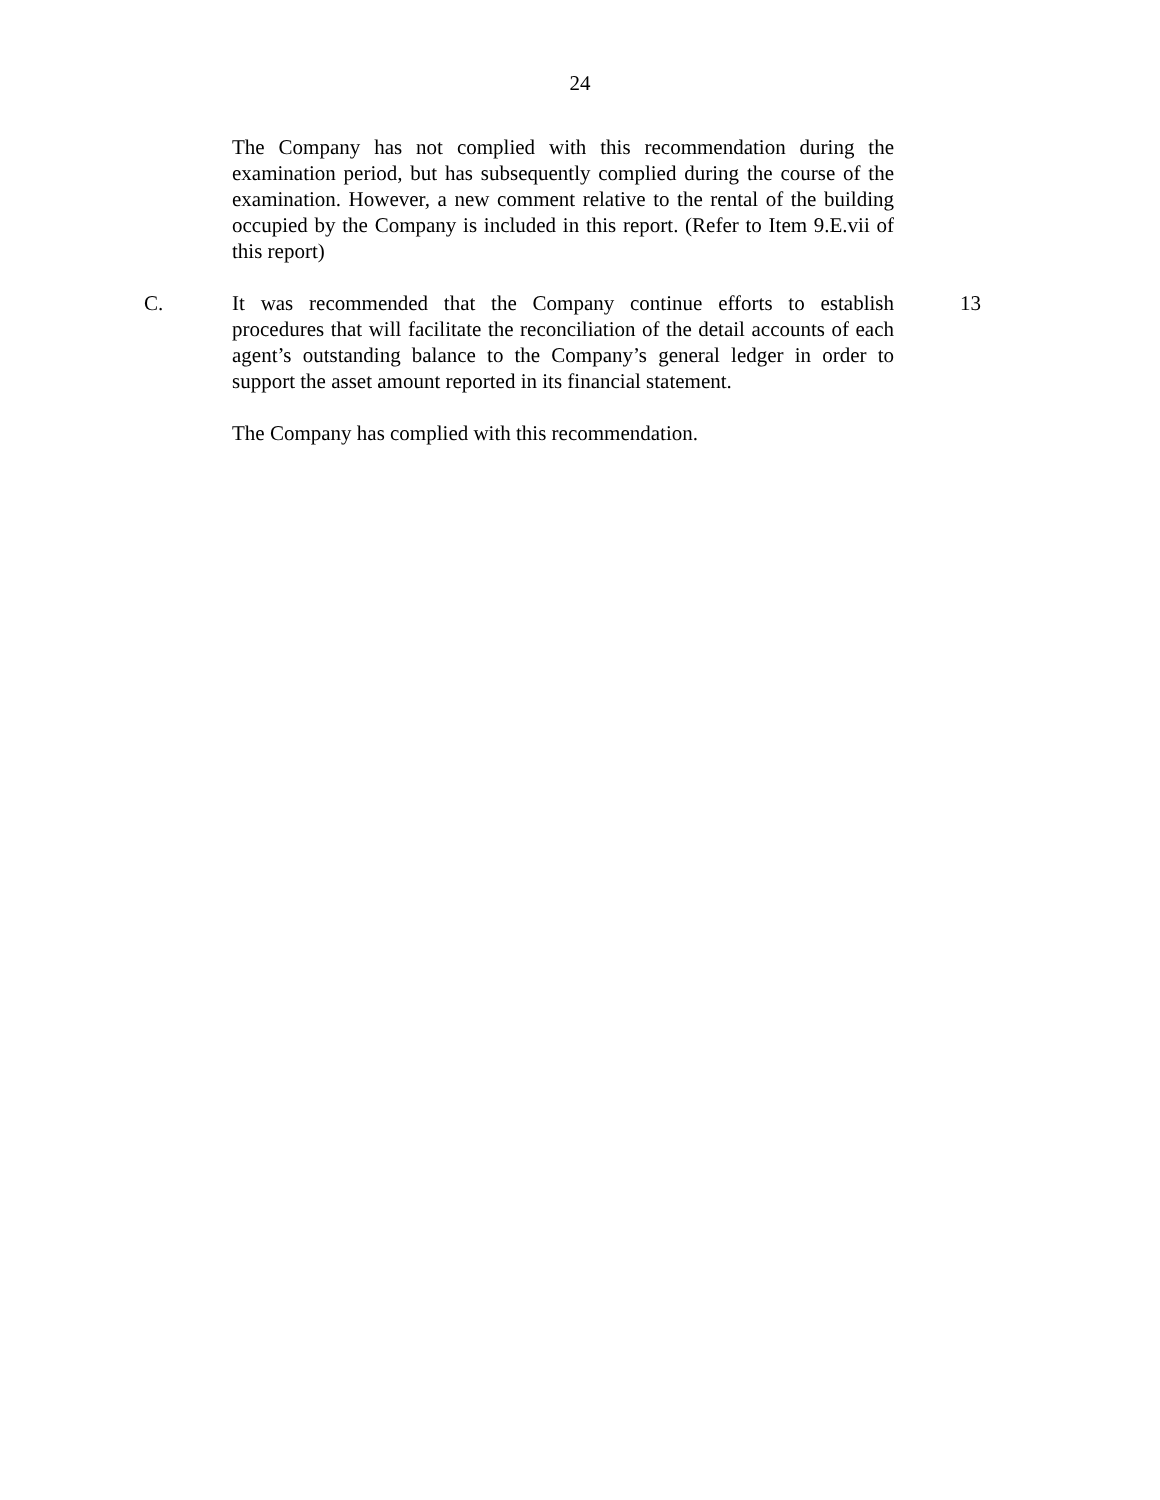24
The Company has not complied with this recommendation during the examination period, but has subsequently complied during the course of the examination. However, a new comment relative to the rental of the building occupied by the Company is included in this report. (Refer to Item 9.E.vii of this report)
C. It was recommended that the Company continue efforts to establish procedures that will facilitate the reconciliation of the detail accounts of each agent’s outstanding balance to the Company’s general ledger in order to support the asset amount reported in its financial statement.
13
The Company has complied with this recommendation.